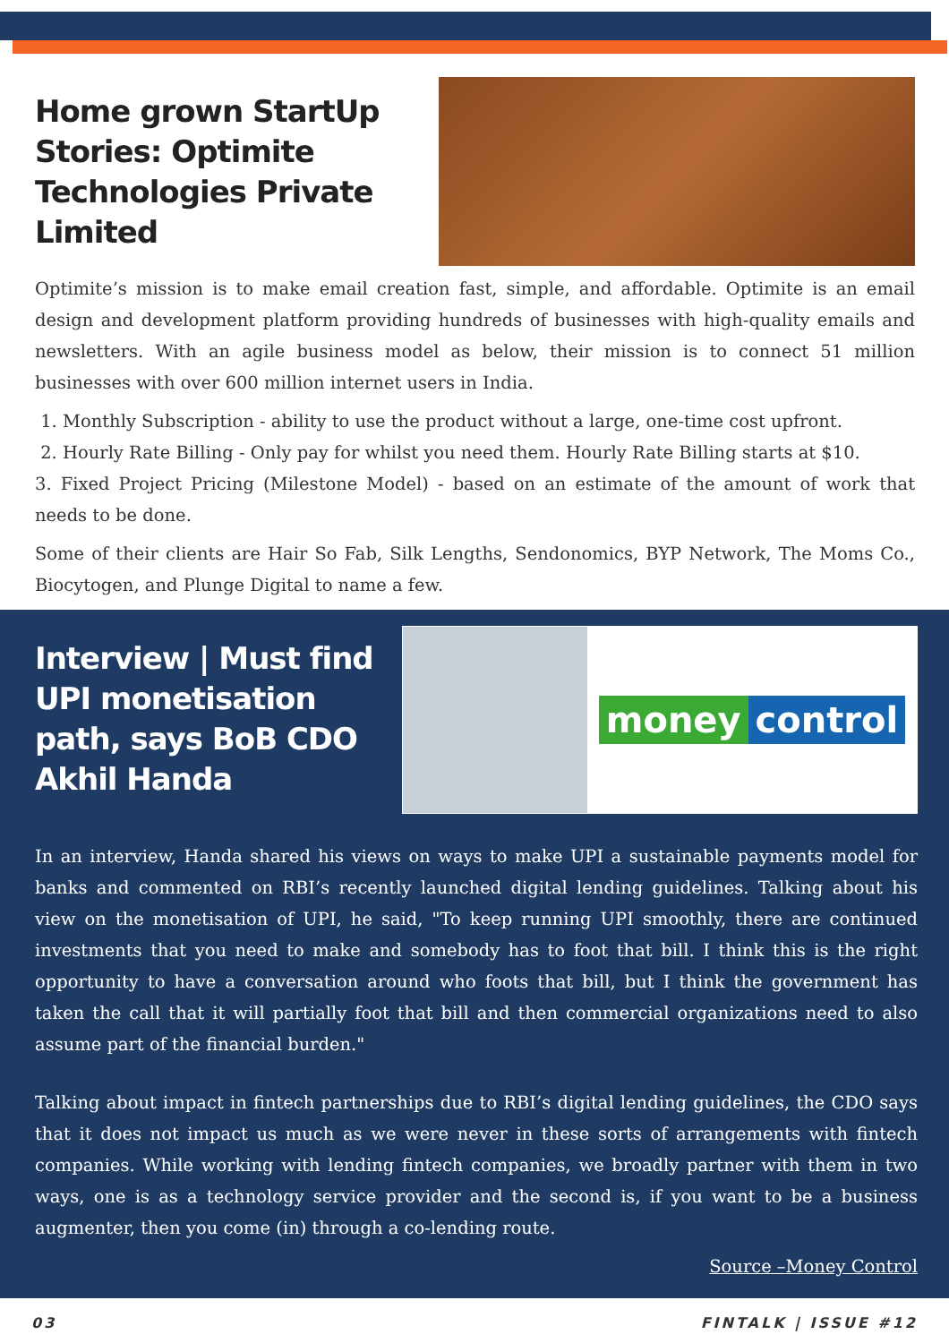Home grown StartUp Stories: Optimite Technologies Private Limited
Optimite’s mission is to make email creation fast, simple, and affordable. Optimite is an email design and development platform providing hundreds of businesses with high-quality emails and newsletters. With an agile business model as below, their mission is to connect 51 million businesses with over 600 million internet users in India.
1. Monthly Subscription - ability to use the product without a large, one-time cost upfront.
2. Hourly Rate Billing - Only pay for whilst you need them. Hourly Rate Billing starts at $10.
3. Fixed Project Pricing (Milestone Model) - based on an estimate of the amount of work that needs to be done.
Some of their clients are Hair So Fab, Silk Lengths, Sendonomics, BYP Network, The Moms Co., Biocytogen, and Plunge Digital to name a few.
Interview | Must find UPI monetisation path, says BoB CDO Akhil Handa
money control
In an interview, Handa shared his views on ways to make UPI a sustainable payments model for banks and commented on RBI’s recently launched digital lending guidelines. Talking about his view on the monetisation of UPI, he said, "To keep running UPI smoothly, there are continued investments that you need to make and somebody has to foot that bill. I think this is the right opportunity to have a conversation around who foots that bill, but I think the government has taken the call that it will partially foot that bill and then commercial organizations need to also assume part of the financial burden."
Talking about impact in fintech partnerships due to RBI’s digital lending guidelines, the CDO says that it does not impact us much as we were never in these sorts of arrangements with fintech companies. While working with lending fintech companies, we broadly partner with them in two ways, one is as a technology service provider and the second is, if you want to be a business augmenter, then you come (in) through a co-lending route.
Source –Money Control
03 FINTALK | ISSUE #12